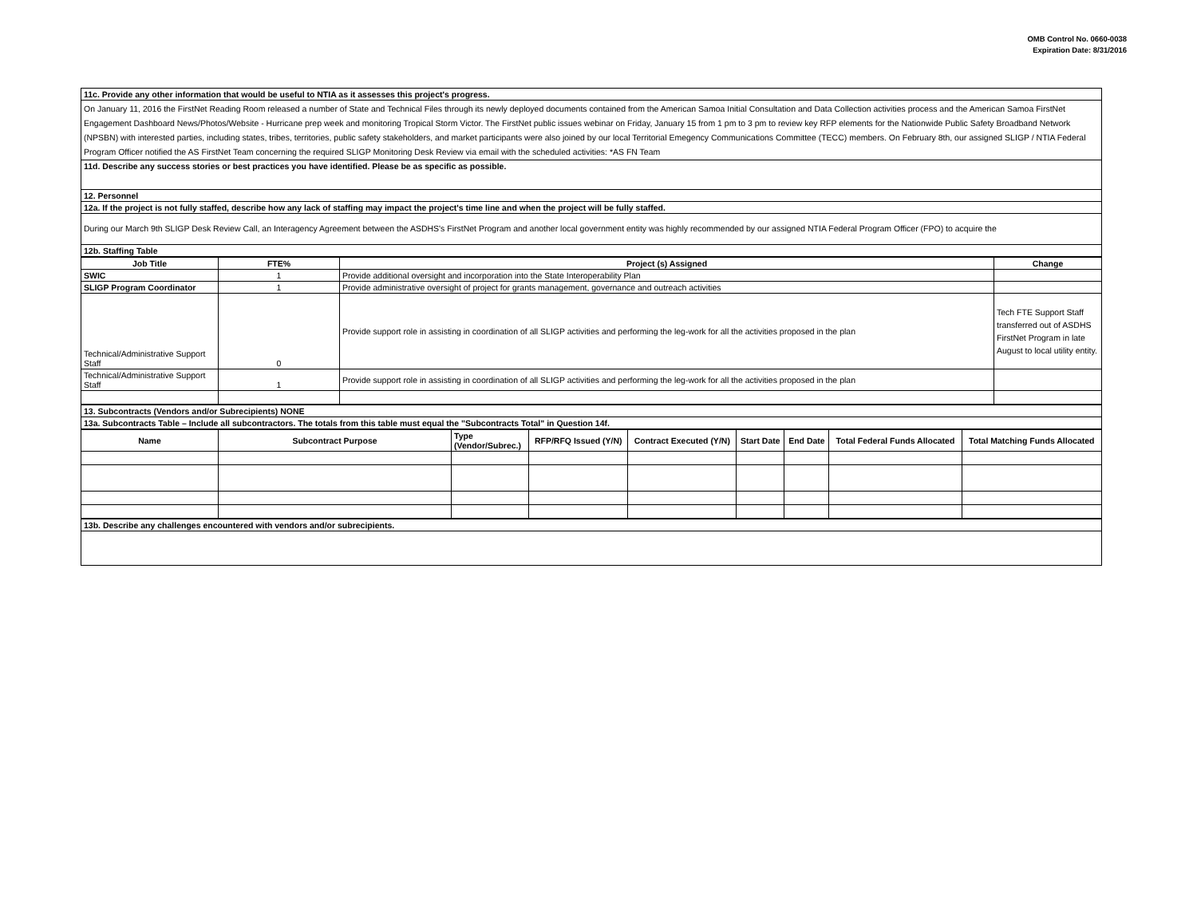OMB Control No. 0660-0038
Expiration Date: 8/31/2016
| 11c. Provide any other information that would be useful to NTIA as it assesses this project's progress. |
| On January 11, 2016 the FirstNet Reading Room released a number of State and Technical Files through its newly deployed documents contained from the American Samoa Initial Consultation and Data Collection activities process and the American Samoa FirstNet Engagement Dashboard News/Photos/Website - Hurricane prep week and monitoring Tropical Storm Victor. The FirstNet public issues webinar on Friday, January 15 from 1 pm to 3 pm to review key RFP elements for the Nationwide Public Safety Broadband Network (NPSBN) with interested parties, including states, tribes, territories, public safety stakeholders, and market participants were also joined by our local Territorial Emegency Communications Committee (TECC) members. On February 8th, our assigned SLIGP / NTIA Federal Program Officer notified the AS FirstNet Team concerning the required SLIGP Monitoring Desk Review via email with the scheduled activities: *AS FN Team |
| 11d. Describe any success stories or best practices you have identified. Please be as specific as possible. |
| 12. Personnel |
| 12a. If the project is not fully staffed, describe how any lack of staffing may impact the project's time line and when the project will be fully staffed. |
| During our March 9th SLIGP Desk Review Call, an Interagency Agreement between the ASDHS's FirstNet Program and another local government entity was highly recommended by our assigned NTIA Federal Program Officer (FPO) to acquire the |
| 12b. Staffing Table |
| Job Title | FTE% | Project (s) Assigned | Change |
| --- | --- | --- | --- |
| SWIC | 1 | Provide additional oversight and incorporation into the State Interoperability Plan | |
| SLIGP Program Coordinator | 1 | Provide administrative oversight of project for grants management, governance and outreach activities | |
| Technical/Administrative Support Staff | 0 | Provide support role in assisting in coordination of all SLIGP activities and performing the leg-work for all the activities proposed in the plan | Tech FTE Support Staff transferred out of ASDHS FirstNet Program in late August to local utility entity. |
| Technical/Administrative Support Staff | 1 | Provide support role in assisting in coordination of all SLIGP activities and performing the leg-work for all the activities proposed in the plan | |
| 13. Subcontracts (Vendors and/or Subrecipients) NONE |
| 13a. Subcontracts Table – Include all subcontractors. The totals from this table must equal the "Subcontracts Total" in Question 14f. |
| Name | Subcontract Purpose | Type (Vendor/Subrec.) | RFP/RFQ Issued (Y/N) | Contract Executed (Y/N) | Start Date | End Date | Total Federal Funds Allocated | Total Matching Funds Allocated |
| --- | --- | --- | --- | --- | --- | --- | --- | --- |
| 13b. Describe any challenges encountered with vendors and/or subrecipients. |